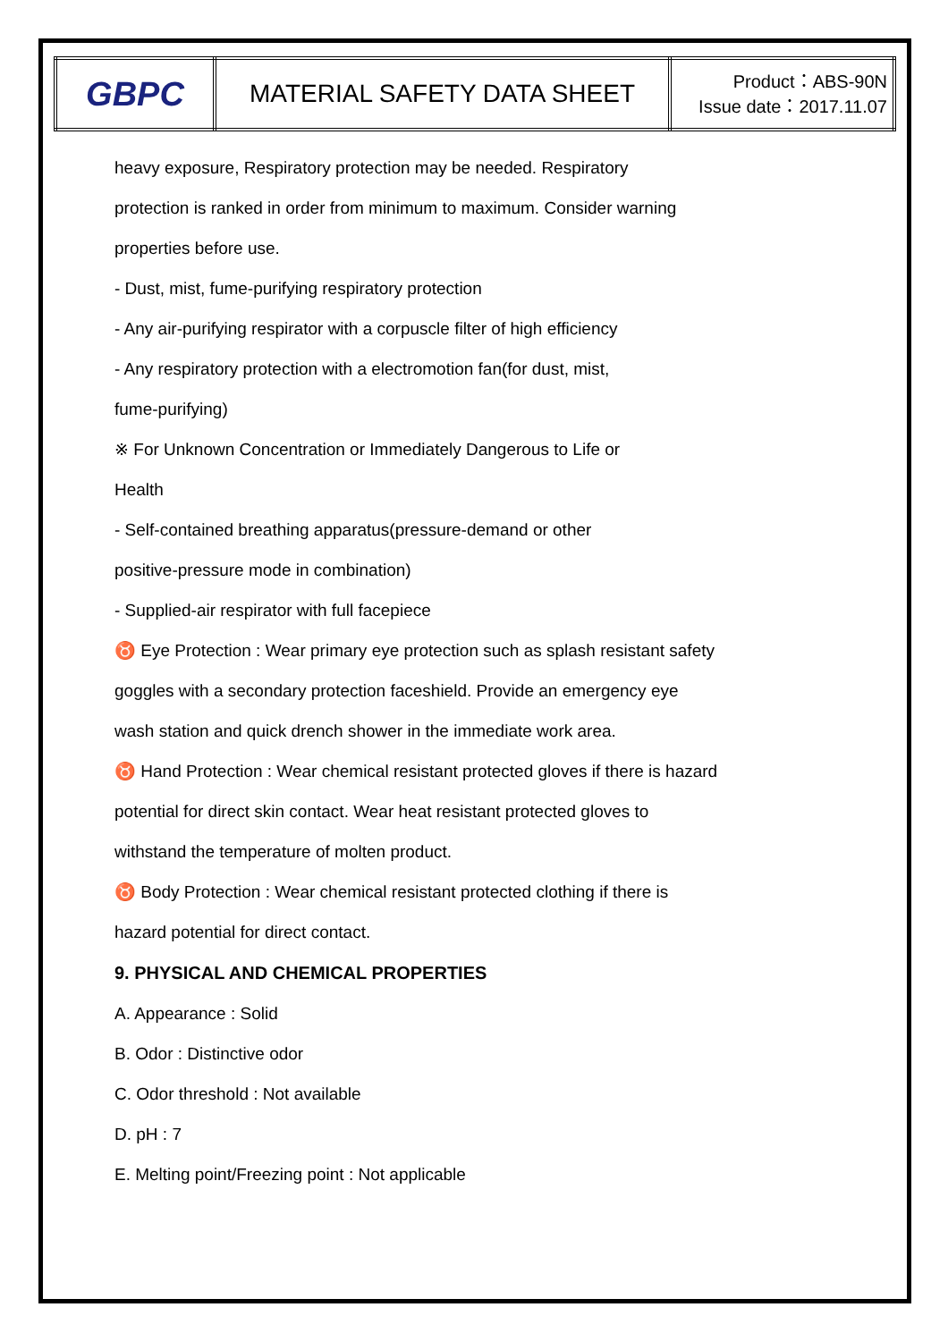| GBPC | MATERIAL SAFETY DATA SHEET | Product：ABS-90N Issue date：2017.11.07 |
heavy exposure, Respiratory protection may be needed. Respiratory
protection is ranked in order from minimum to maximum. Consider warning
properties before use.
- Dust, mist, fume-purifying respiratory protection
- Any air-purifying respirator with a corpuscle filter of high efficiency
- Any respiratory protection with a electromotion fan(for dust, mist,
fume-purifying)
※ For Unknown Concentration or Immediately Dangerous to Life or
Health
- Self-contained breathing apparatus(pressure-demand or other
positive-pressure mode in combination)
- Supplied-air respirator with full facepiece
♉ Eye Protection : Wear primary eye protection such as splash resistant safety
goggles with a secondary protection faceshield. Provide an emergency eye
wash station and quick drench shower in the immediate work area.
♉ Hand Protection : Wear chemical resistant protected gloves if there is hazard
potential for direct skin contact. Wear heat resistant protected gloves to
withstand the temperature of molten product.
♉ Body Protection : Wear chemical resistant protected clothing if there is
hazard potential for direct contact.
9. PHYSICAL AND CHEMICAL PROPERTIES
A. Appearance : Solid
B. Odor : Distinctive odor
C. Odor threshold : Not available
D. pH : 7
E. Melting point/Freezing point : Not applicable